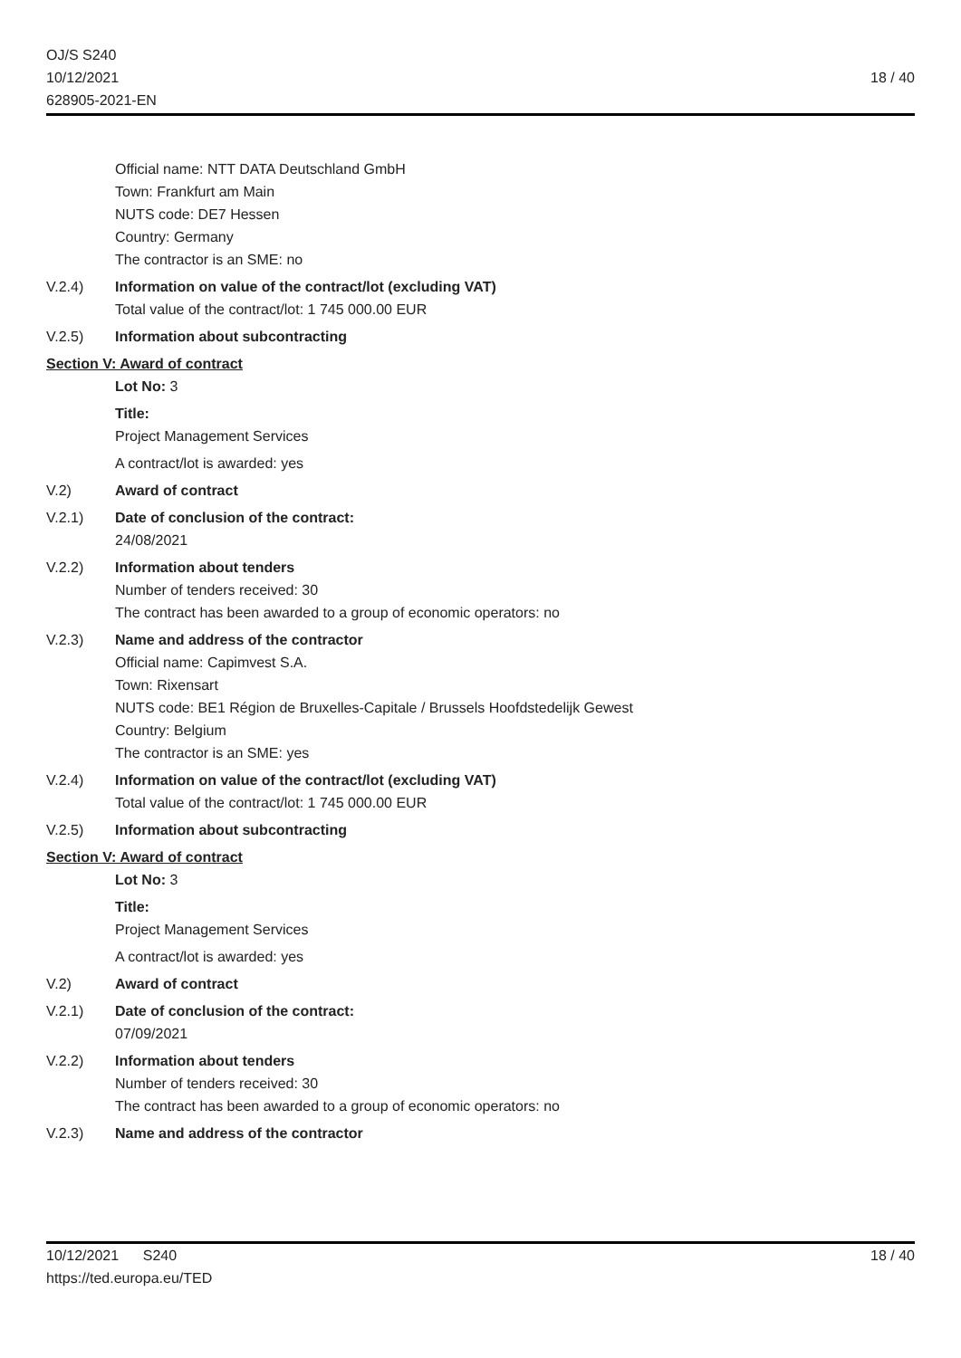OJ/S S240
10/12/2021
628905-2021-EN
18 / 40
Official name: NTT DATA Deutschland GmbH
Town: Frankfurt am Main
NUTS code: DE7 Hessen
Country: Germany
The contractor is an SME: no
V.2.4) Information on value of the contract/lot (excluding VAT)
Total value of the contract/lot: 1 745 000.00 EUR
V.2.5) Information about subcontracting
Section V: Award of contract
Lot No: 3
Title:
Project Management Services
A contract/lot is awarded: yes
V.2) Award of contract
V.2.1) Date of conclusion of the contract:
24/08/2021
V.2.2) Information about tenders
Number of tenders received: 30
The contract has been awarded to a group of economic operators: no
V.2.3) Name and address of the contractor
Official name: Capimvest S.A.
Town: Rixensart
NUTS code: BE1 Région de Bruxelles-Capitale / Brussels Hoofdstedelijk Gewest
Country: Belgium
The contractor is an SME: yes
V.2.4) Information on value of the contract/lot (excluding VAT)
Total value of the contract/lot: 1 745 000.00 EUR
V.2.5) Information about subcontracting
Section V: Award of contract
Lot No: 3
Title:
Project Management Services
A contract/lot is awarded: yes
V.2) Award of contract
V.2.1) Date of conclusion of the contract:
07/09/2021
V.2.2) Information about tenders
Number of tenders received: 30
The contract has been awarded to a group of economic operators: no
V.2.3) Name and address of the contractor
10/12/2021 S240
https://ted.europa.eu/TED
18 / 40